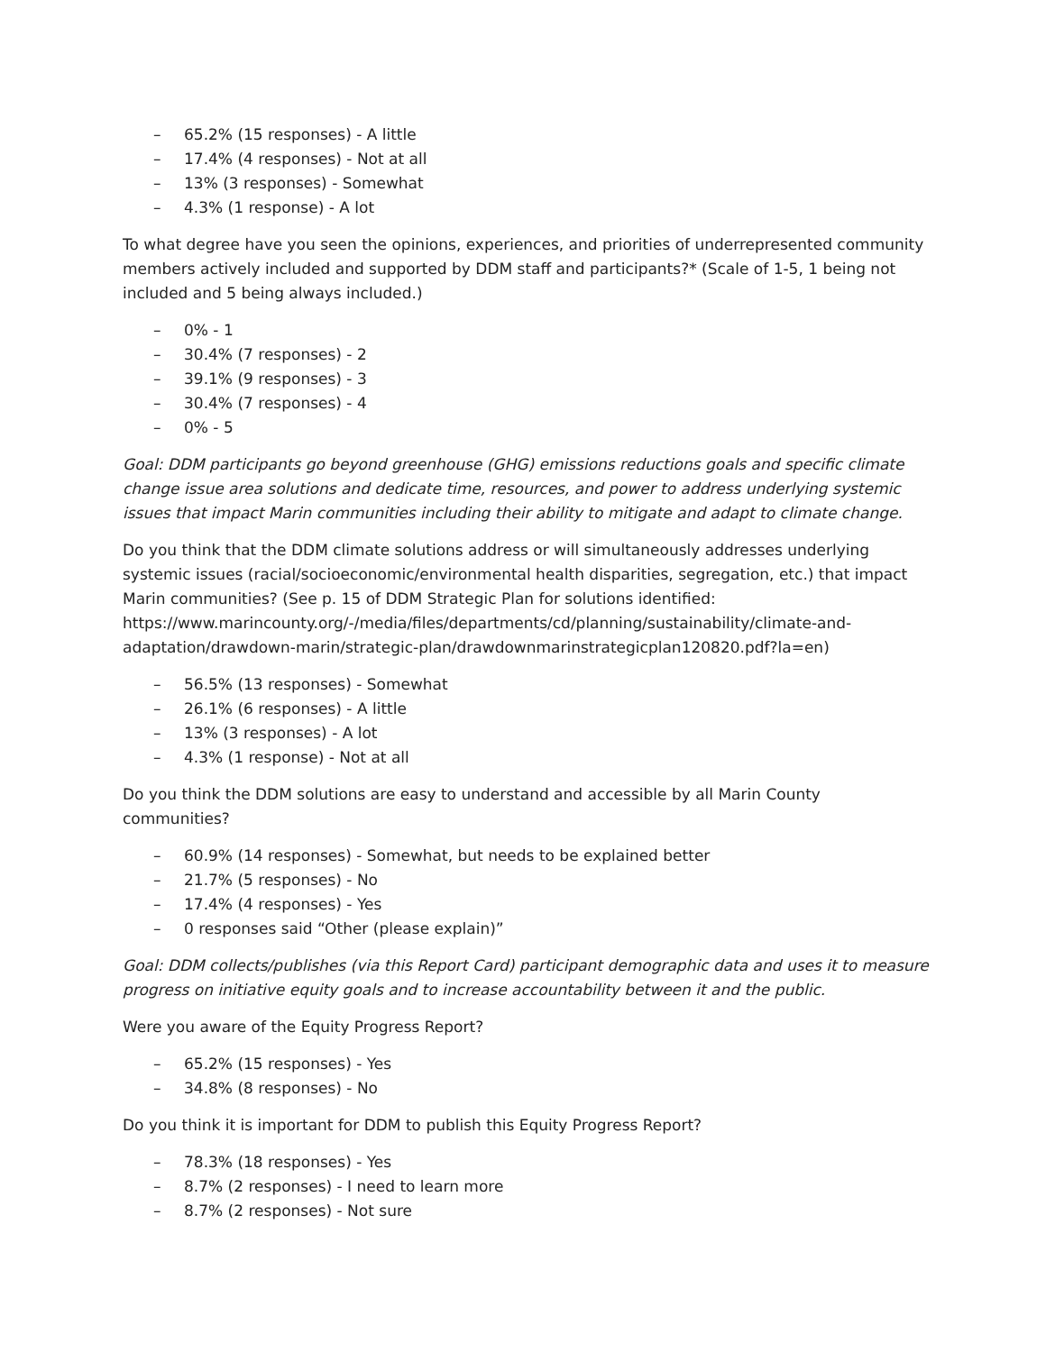– 65.2% (15 responses) - A little
– 17.4% (4 responses) - Not at all
– 13% (3 responses) - Somewhat
– 4.3% (1 response) - A lot
To what degree have you seen the opinions, experiences, and priorities of underrepresented community members actively included and supported by DDM staff and participants?* (Scale of 1-5, 1 being not included and 5 being always included.)
– 0% - 1
– 30.4% (7 responses) - 2
– 39.1% (9 responses) - 3
– 30.4% (7 responses) - 4
– 0% - 5
Goal: DDM participants go beyond greenhouse (GHG) emissions reductions goals and specific climate change issue area solutions and dedicate time, resources, and power to address underlying systemic issues that impact Marin communities including their ability to mitigate and adapt to climate change.
Do you think that the DDM climate solutions address or will simultaneously addresses underlying systemic issues (racial/socioeconomic/environmental health disparities, segregation, etc.) that impact Marin communities? (See p. 15 of DDM Strategic Plan for solutions identified: https://www.marincounty.org/-/media/files/departments/cd/planning/sustainability/climate-and-adaptation/drawdown-marin/strategic-plan/drawdownmarinstrategicplan120820.pdf?la=en)
– 56.5% (13 responses) - Somewhat
– 26.1% (6 responses) - A little
– 13% (3 responses) - A lot
– 4.3% (1 response) - Not at all
Do you think the DDM solutions are easy to understand and accessible by all Marin County communities?
– 60.9% (14 responses) - Somewhat, but needs to be explained better
– 21.7% (5 responses) - No
– 17.4% (4 responses) - Yes
– 0 responses said “Other (please explain)”
Goal: DDM collects/publishes (via this Report Card) participant demographic data and uses it to measure progress on initiative equity goals and to increase accountability between it and the public.
Were you aware of the Equity Progress Report?
– 65.2% (15 responses) - Yes
– 34.8% (8 responses) - No
Do you think it is important for DDM to publish this Equity Progress Report?
– 78.3% (18 responses) - Yes
– 8.7% (2 responses) - I need to learn more
– 8.7% (2 responses) - Not sure